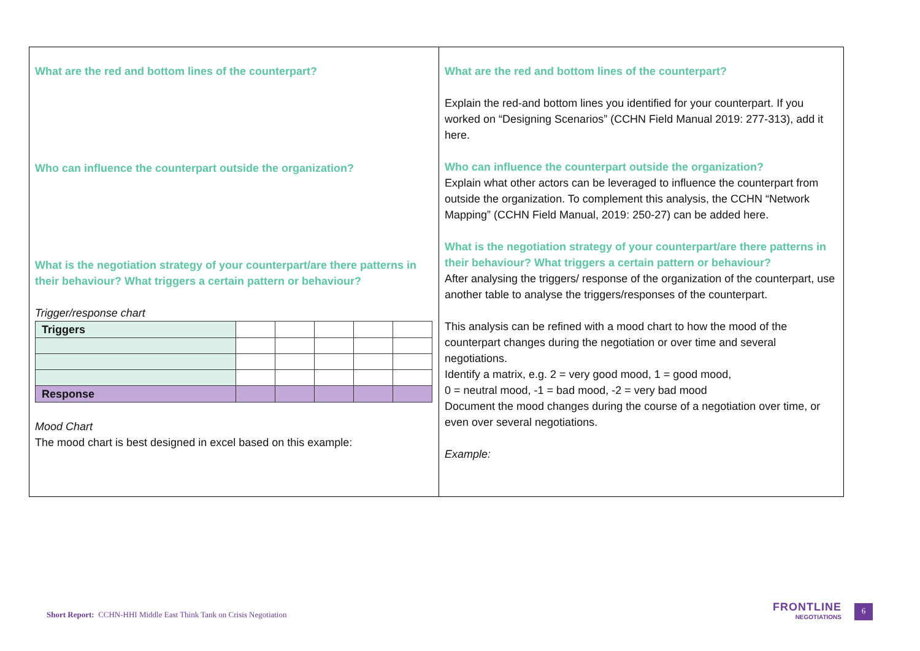What are the red and bottom lines of the counterpart?
Who can influence the counterpart outside the organization?
What is the negotiation strategy of your counterpart/are there patterns in their behaviour? What triggers a certain pattern or behaviour?
Trigger/response chart
| Triggers | | | | | |
| Response | | | | | |
Mood Chart
The mood chart is best designed in excel based on this example:
What are the red and bottom lines of the counterpart?
Explain the red-and bottom lines you identified for your counterpart. If you worked on “Designing Scenarios” (CCHN Field Manual 2019: 277-313), add it here.
Who can influence the counterpart outside the organization?
Explain what other actors can be leveraged to influence the counterpart from outside the organization. To complement this analysis, the CCHN “Network Mapping” (CCHN Field Manual, 2019: 250-27) can be added here.
What is the negotiation strategy of your counterpart/are there patterns in their behaviour? What triggers a certain pattern or behaviour?
After analysing the triggers/ response of the organization of the counterpart, use another table to analyse the triggers/responses of the counterpart.
This analysis can be refined with a mood chart to how the mood of the counterpart changes during the negotiation or over time and several negotiations.
Identify a matrix, e.g. 2 = very good mood, 1 = good mood,
0 = neutral mood, -1 = bad mood, -2 = very bad mood
Document the mood changes during the course of a negotiation over time, or even over several negotiations.
Example:
Short Report: CCHN-HHI Middle East Think Tank on Crisis Negotiation
FRONTLINE
NEGOTIATIONS
6